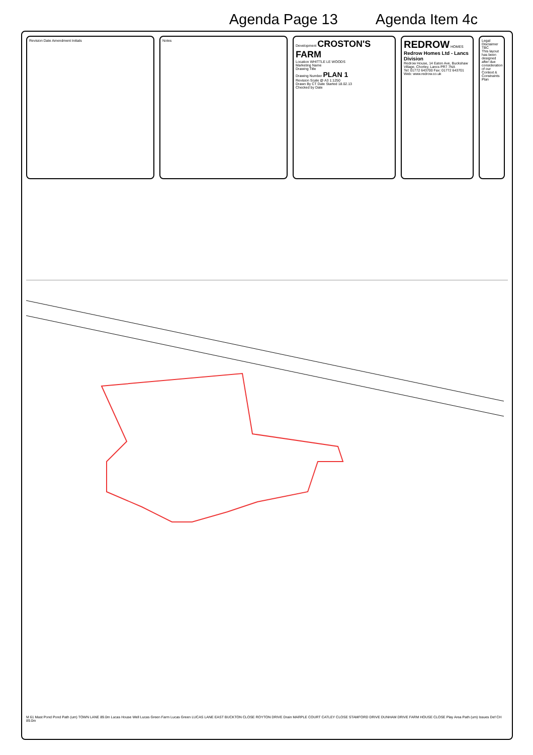Agenda Page 13 Agenda Item 4c
Revision Date Amendment Initials Notes Development CROSTON'S FARM
Location WHITTLE LE WOODS
Marketing Name
Drawing Title
Drawing Number PLAN 1
Revision Scale @ A3 1:1250
Drawn By CT Date Started 18.02.13
Checked by Date
REDROW HOMES
Redrow Homes Ltd - Lancs Division
Redrow House, 14 Eaton Ave, Buckshaw Village, Chorley, Lancs PR7 7NA
Tel: 01772 643700 Fax: 01772 643701 Web: www.redrow.co.uk
Legal Disclaimer TBC
This layout has been designed after due consideration of our Context & Constraints Plan
M 61 Mast Pond Pond Path (um) TOWN LANE 89.0m Lucas House Well Lucas Green Farm Lucas Green LUCAS LANE EAST BUCKTON CLOSE ROYTON DRIVE Drain MARPLE COURT CATLEY CLOSE STAMFORD DRIVE DUNHAM DRIVE FARM HOUSE CLOSE Play Area Path (um) Issues Def CH 89.0m